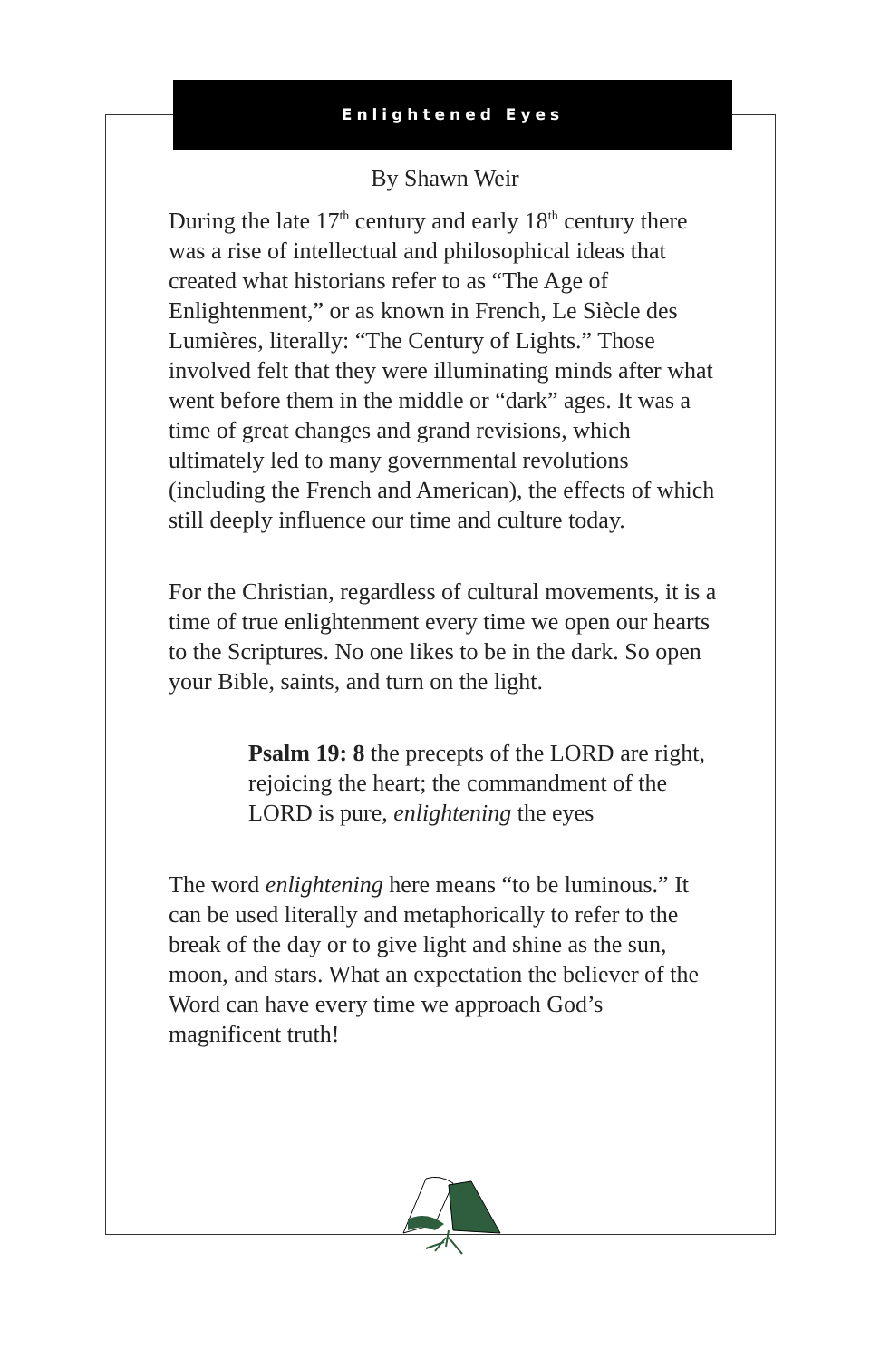Enlightened Eyes
By Shawn Weir
During the late 17<sup>th</sup> century and early 18<sup>th</sup> century there was a rise of intellectual and philosophical ideas that created what historians refer to as “The Age of Enlightenment,” or as known in French, Le Siècle des Lumières, literally: “The Century of Lights.” Those involved felt that they were illuminating minds after what went before them in the middle or “dark” ages. It was a time of great changes and grand revisions, which ultimately led to many governmental revolutions (including the French and American), the effects of which still deeply influence our time and culture today.
For the Christian, regardless of cultural movements, it is a time of true enlightenment every time we open our hearts to the Scriptures. No one likes to be in the dark. So open your Bible, saints, and turn on the light.
Psalm 19: 8 the precepts of the LORD are right, rejoicing the heart; the commandment of the LORD is pure, enlightening the eyes
The word enlightening here means “to be luminous.” It can be used literally and metaphorically to refer to the break of the day or to give light and shine as the sun, moon, and stars. What an expectation the believer of the Word can have every time we approach God’s magnificent truth!